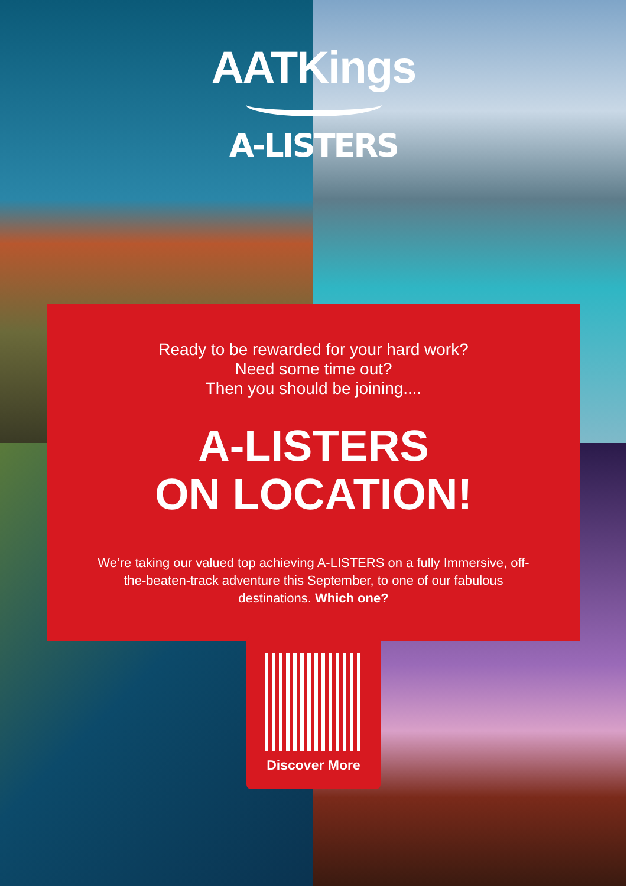AATKings
A-LISTERS
Ready to be rewarded for your hard work?
Need some time out?
Then you should be joining....
A-LISTERS
ON LOCATION!
We’re taking our valued top achieving A-LISTERS on a fully Immersive, off-the-beaten-track adventure this September, to one of our fabulous destinations. Which one?
Discover More